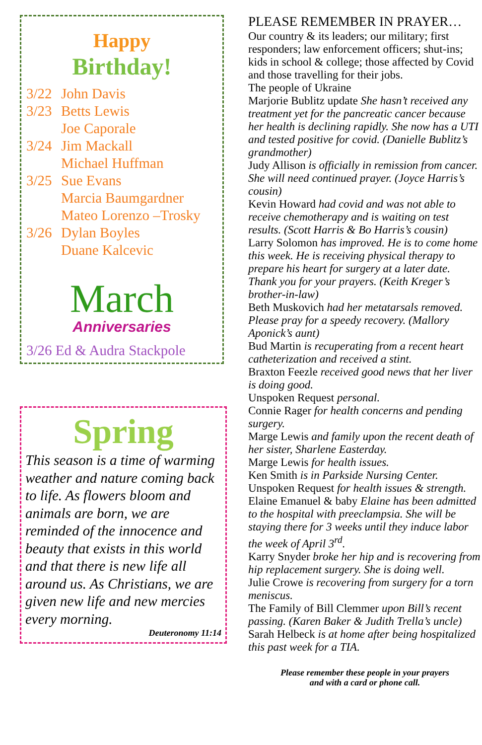Happy
Birthday!
3/22 John Davis
3/23 Betts Lewis
Joe Caporale
3/24 Jim Mackall
Michael Huffman
3/25 Sue Evans
Marcia Baumgardner
Mateo Lorenzo –Trosky
3/26 Dylan Boyles
Duane Kalcevic
March
Anniversaries
3/26 Ed & Audra Stackpole
Spring
This season is a time of warming weather and nature coming back to life. As flowers bloom and animals are born, we are reminded of the innocence and beauty that exists in this world and that there is new life all around us. As Christians, we are given new life and new mercies every morning.
Deuteronomy 11:14
PLEASE REMEMBER IN PRAYER…
Our country & its leaders; our military; first responders; law enforcement officers; shut-ins; kids in school & college; those affected by Covid and those travelling for their jobs.
The people of Ukraine
Marjorie Bublitz update She hasn’t received any treatment yet for the pancreatic cancer because her health is declining rapidly. She now has a UTI and tested positive for covid. (Danielle Bublitz’s grandmother)
Judy Allison is officially in remission from cancer. She will need continued prayer. (Joyce Harris’s cousin)
Kevin Howard had covid and was not able to receive chemotherapy and is waiting on test results. (Scott Harris & Bo Harris’s cousin)
Larry Solomon has improved. He is to come home this week. He is receiving physical therapy to prepare his heart for surgery at a later date. Thank you for your prayers. (Keith Kreger’s brother-in-law)
Beth Muskovich had her metatarsals removed. Please pray for a speedy recovery. (Mallory Aponick’s aunt)
Bud Martin is recuperating from a recent heart catheterization and received a stint.
Braxton Feezle received good news that her liver is doing good.
Unspoken Request personal.
Connie Rager for health concerns and pending surgery.
Marge Lewis and family upon the recent death of her sister, Sharlene Easterday.
Marge Lewis for health issues.
Ken Smith is in Parkside Nursing Center.
Unspoken Request for health issues & strength.
Elaine Emanuel & baby Elaine has been admitted to the hospital with preeclampsia. She will be staying there for 3 weeks until they induce labor the week of April 3<sup>rd</sup>.
Karry Snyder broke her hip and is recovering from hip replacement surgery. She is doing well.
Julie Crowe is recovering from surgery for a torn meniscus.
The Family of Bill Clemmer upon Bill’s recent passing. (Karen Baker & Judith Trella’s uncle)
Sarah Helbeck is at home after being hospitalized this past week for a TIA.
Please remember these people in your prayers
and with a card or phone call.